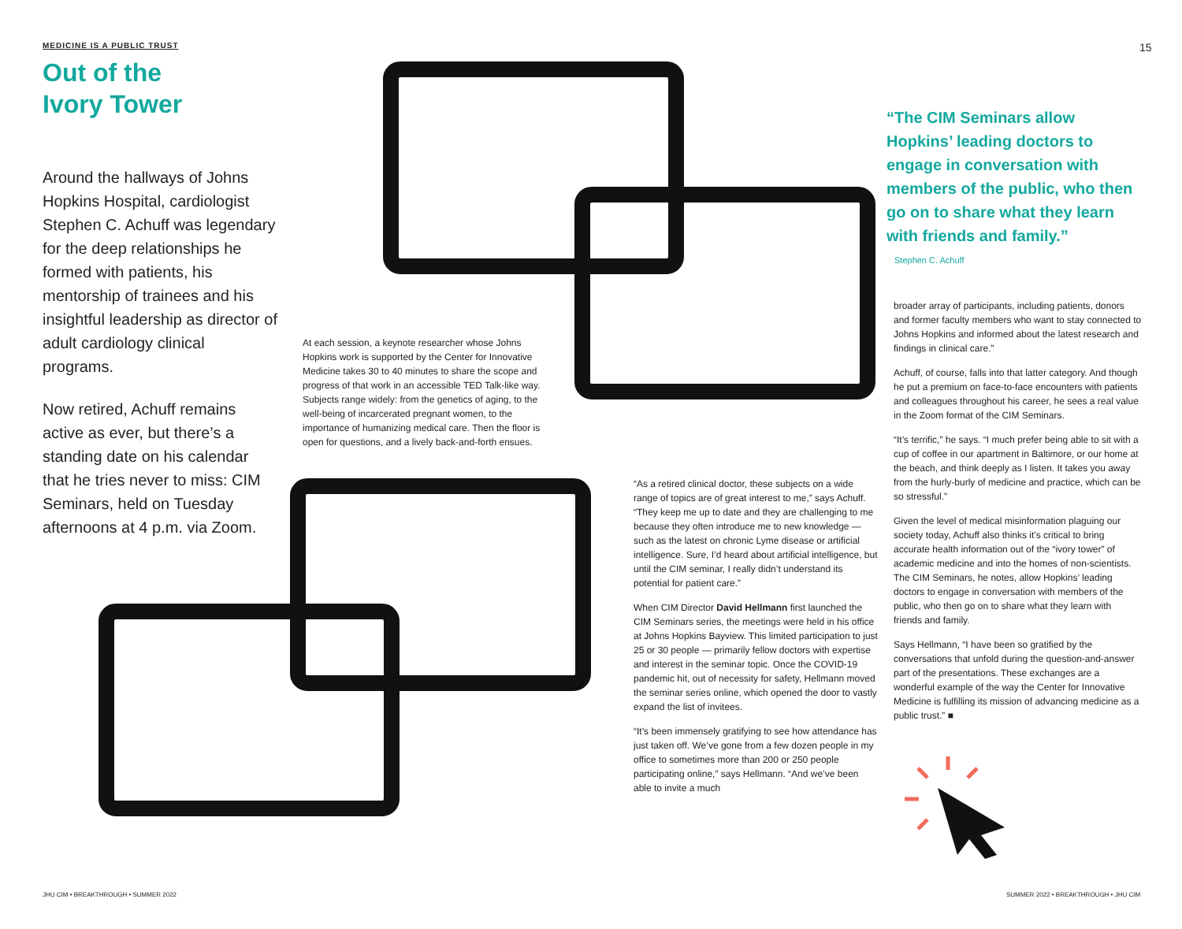MEDICINE IS A PUBLIC TRUST 15
Out of the
Ivory Tower
Around the hallways of Johns Hopkins Hospital, cardiologist Stephen C. Achuff was legendary for the deep relationships he formed with patients, his mentorship of trainees and his insightful leadership as director of adult cardiology clinical programs.
Now retired, Achuff remains active as ever, but there’s a standing date on his calendar that he tries never to miss: CIM Seminars, held on Tuesday afternoons at 4 p.m. via Zoom.
At each session, a keynote researcher whose Johns Hopkins work is supported by the Center for Innovative Medicine takes 30 to 40 minutes to share the scope and progress of that work in an accessible TED Talk-like way. Subjects range widely: from the genetics of aging, to the well-being of incarcerated pregnant women, to the importance of humanizing medical care. Then the floor is open for questions, and a lively back-and-forth ensues.
“As a retired clinical doctor, these subjects on a wide range of topics are of great interest to me,” says Achuff. “They keep me up to date and they are challenging to me because they often introduce me to new knowledge — such as the latest on chronic Lyme disease or artificial intelligence. Sure, I’d heard about artificial intelligence, but until the CIM seminar, I really didn’t understand its potential for patient care.”
When CIM Director David Hellmann first launched the CIM Seminars series, the meetings were held in his office at Johns Hopkins Bayview. This limited participation to just 25 or 30 people — primarily fellow doctors with expertise and interest in the seminar topic. Once the COVID-19 pandemic hit, out of necessity for safety, Hellmann moved the seminar series online, which opened the door to vastly expand the list of invitees.
“It’s been immensely gratifying to see how attendance has just taken off. We’ve gone from a few dozen people in my office to sometimes more than 200 or 250 people participating online,” says Hellmann. “And we’ve been able to invite a much
“The CIM Seminars allow Hopkins’ leading doctors to engage in conversation with members of the public, who then go on to share what they learn with friends and family.”
Stephen C. Achuff
broader array of participants, including patients, donors and former faculty members who want to stay connected to Johns Hopkins and informed about the latest research and findings in clinical care.”
Achuff, of course, falls into that latter category. And though he put a premium on face-to-face encounters with patients and colleagues throughout his career, he sees a real value in the Zoom format of the CIM Seminars.
“It’s terrific,” he says. “I much prefer being able to sit with a cup of coffee in our apartment in Baltimore, or our home at the beach, and think deeply as I listen. It takes you away from the hurly-burly of medicine and practice, which can be so stressful.”
Given the level of medical misinformation plaguing our society today, Achuff also thinks it’s critical to bring accurate health information out of the “ivory tower” of academic medicine and into the homes of non-scientists. The CIM Seminars, he notes, allow Hopkins’ leading doctors to engage in conversation with members of the public, who then go on to share what they learn with friends and family.
Says Hellmann, “I have been so gratified by the conversations that unfold during the question-and-answer part of the presentations. These exchanges are a wonderful example of the way the Center for Innovative Medicine is fulfilling its mission of advancing medicine as a public trust.” ■
JHU CIM • BREAKTHROUGH • SUMMER 2022
SUMMER 2022 • BREAKTHROUGH • JHU CIM